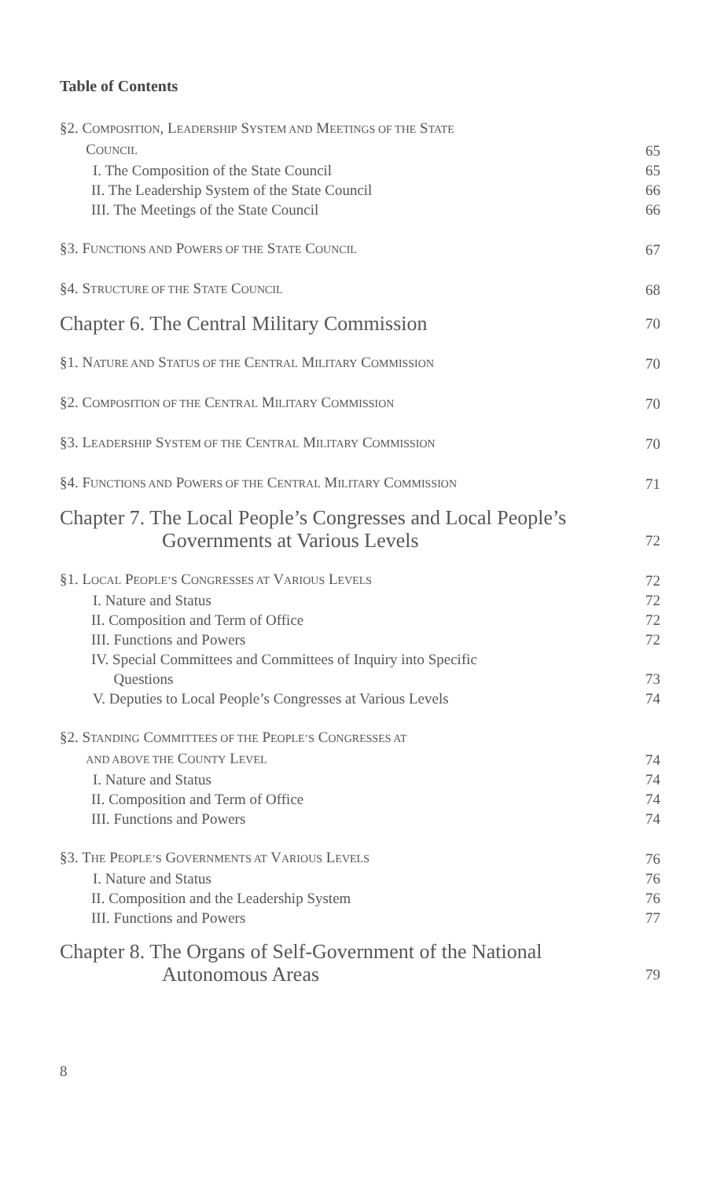Table of Contents
§2. COMPOSITION, LEADERSHIP SYSTEM AND MEETINGS OF THE STATE
COUNCIL 65
I. The Composition of the State Council 65
II. The Leadership System of the State Council 66
III. The Meetings of the State Council 66
§3. FUNCTIONS AND POWERS OF THE STATE COUNCIL 67
§4. STRUCTURE OF THE STATE COUNCIL 68
Chapter 6. The Central Military Commission 70
§1. NATURE AND STATUS OF THE CENTRAL MILITARY COMMISSION 70
§2. COMPOSITION OF THE CENTRAL MILITARY COMMISSION 70
§3. LEADERSHIP SYSTEM OF THE CENTRAL MILITARY COMMISSION 70
§4. FUNCTIONS AND POWERS OF THE CENTRAL MILITARY COMMISSION 71
Chapter 7. The Local People’s Congresses and Local People’s Governments at Various Levels 72
§1. LOCAL PEOPLE’S CONGRESSES AT VARIOUS LEVELS 72
I. Nature and Status 72
II. Composition and Term of Office 72
III. Functions and Powers 72
IV. Special Committees and Committees of Inquiry into Specific
Questions 73
V. Deputies to Local People’s Congresses at Various Levels 74
§2. STANDING COMMITTEES OF THE PEOPLE’S CONGRESSES AT
AND ABOVE THE COUNTY LEVEL 74
I. Nature and Status 74
II. Composition and Term of Office 74
III. Functions and Powers 74
§3. THE PEOPLE’S GOVERNMENTS AT VARIOUS LEVELS 76
I. Nature and Status 76
II. Composition and the Leadership System 76
III. Functions and Powers 77
Chapter 8. The Organs of Self-Government of the National Autonomous Areas 79
8